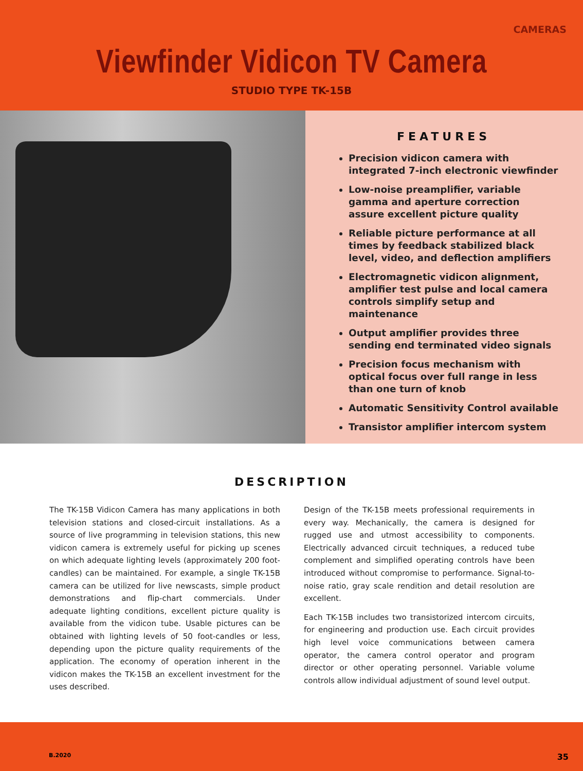CAMERAS
Viewfinder Vidicon TV Camera
STUDIO TYPE TK-15B
FEATURES
Precision vidicon camera with integrated 7-inch electronic viewfinder
Low-noise preamplifier, variable gamma and aperture correction assure excellent picture quality
Reliable picture performance at all times by feedback stabilized black level, video, and deflection amplifiers
Electromagnetic vidicon alignment, amplifier test pulse and local camera controls simplify setup and maintenance
Output amplifier provides three sending end terminated video signals
Precision focus mechanism with optical focus over full range in less than one turn of knob
Automatic Sensitivity Control available
Transistor amplifier intercom system
DESCRIPTION
The TK-15B Vidicon Camera has many applications in both television stations and closed-circuit installations. As a source of live programming in television stations, this new vidicon camera is extremely useful for picking up scenes on which adequate lighting levels (approximately 200 foot-candles) can be maintained. For example, a single TK-15B camera can be utilized for live newscasts, simple product demonstrations and flip-chart commercials. Under adequate lighting conditions, excellent picture quality is available from the vidicon tube. Usable pictures can be obtained with lighting levels of 50 foot-candles or less, depending upon the picture quality requirements of the application. The economy of operation inherent in the vidicon makes the TK-15B an excellent investment for the uses described.
Design of the TK-15B meets professional requirements in every way. Mechanically, the camera is designed for rugged use and utmost accessibility to components. Electrically advanced circuit techniques, a reduced tube complement and simplified operating controls have been introduced without compromise to performance. Signal-to-noise ratio, gray scale rendition and detail resolution are excellent.
Each TK-15B includes two transistorized intercom circuits, for engineering and production use. Each circuit provides high level voice communications between camera operator, the camera control operator and program director or other operating personnel. Variable volume controls allow individual adjustment of sound level output.
B.2020 35